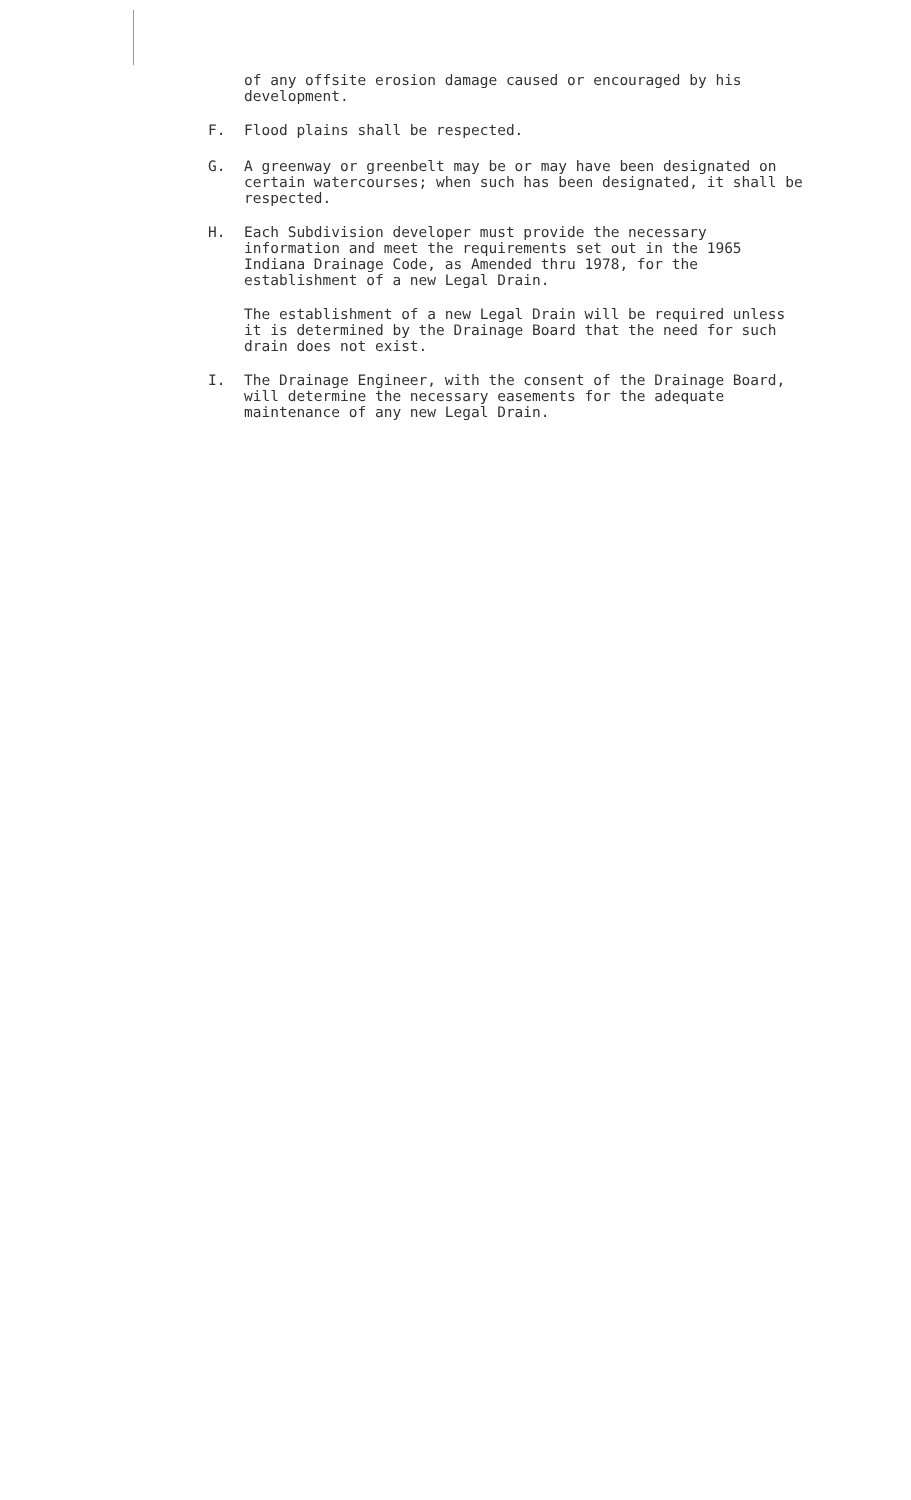of any offsite erosion damage caused or encouraged by his development.
F. Flood plains shall be respected.
G. A greenway or greenbelt may be or may have been designated on certain watercourses; when such has been designated, it shall be respected.
H. Each Subdivision developer must provide the necessary information and meet the requirements set out in the 1965 Indiana Drainage Code, as Amended thru 1978, for the establishment of a new Legal Drain.
The establishment of a new Legal Drain will be required unless it is determined by the Drainage Board that the need for such drain does not exist.
I. The Drainage Engineer, with the consent of the Drainage Board, will determine the necessary easements for the adequate maintenance of any new Legal Drain.